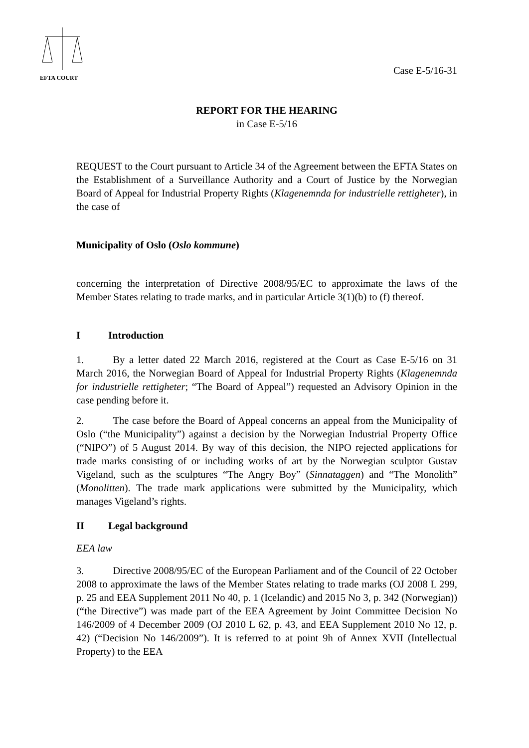EFTA COURT
Case E-5/16-31
REPORT FOR THE HEARING
in Case E-5/16
REQUEST to the Court pursuant to Article 34 of the Agreement between the EFTA States on the Establishment of a Surveillance Authority and a Court of Justice by the Norwegian Board of Appeal for Industrial Property Rights (Klagenemnda for industrielle rettigheter), in the case of
Municipality of Oslo (Oslo kommune)
concerning the interpretation of Directive 2008/95/EC to approximate the laws of the Member States relating to trade marks, and in particular Article 3(1)(b) to (f) thereof.
I Introduction
1. By a letter dated 22 March 2016, registered at the Court as Case E-5/16 on 31 March 2016, the Norwegian Board of Appeal for Industrial Property Rights (Klagenemnda for industrielle rettigheter; “The Board of Appeal”) requested an Advisory Opinion in the case pending before it.
2. The case before the Board of Appeal concerns an appeal from the Municipality of Oslo (“the Municipality”) against a decision by the Norwegian Industrial Property Office (“NIPO”) of 5 August 2014. By way of this decision, the NIPO rejected applications for trade marks consisting of or including works of art by the Norwegian sculptor Gustav Vigeland, such as the sculptures “The Angry Boy” (Sinnataggen) and “The Monolith” (Monolitten). The trade mark applications were submitted by the Municipality, which manages Vigeland’s rights.
II Legal background
EEA law
3. Directive 2008/95/EC of the European Parliament and of the Council of 22 October 2008 to approximate the laws of the Member States relating to trade marks (OJ 2008 L 299, p. 25 and EEA Supplement 2011 No 40, p. 1 (Icelandic) and 2015 No 3, p. 342 (Norwegian)) (“the Directive”) was made part of the EEA Agreement by Joint Committee Decision No 146/2009 of 4 December 2009 (OJ 2010 L 62, p. 43, and EEA Supplement 2010 No 12, p. 42) (“Decision No 146/2009”). It is referred to at point 9h of Annex XVII (Intellectual Property) to the EEA